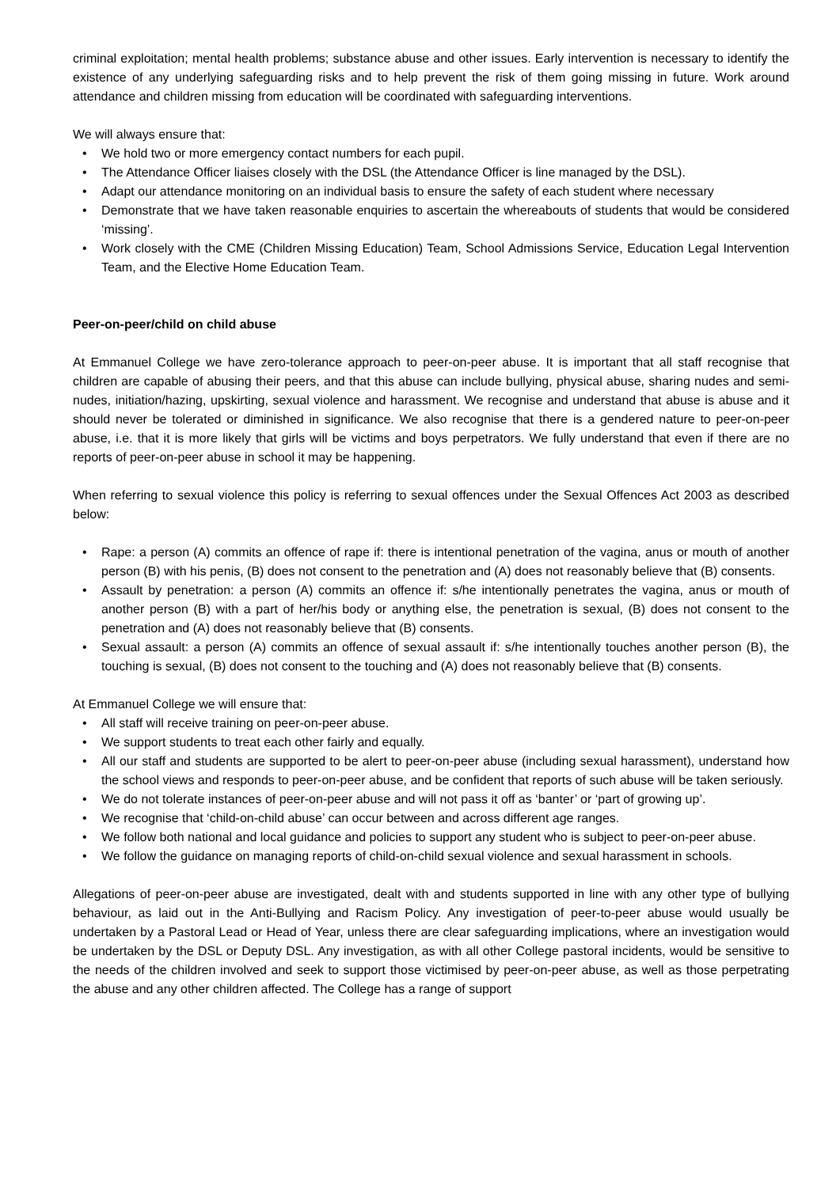criminal exploitation; mental health problems; substance abuse and other issues. Early intervention is necessary to identify the existence of any underlying safeguarding risks and to help prevent the risk of them going missing in future. Work around attendance and children missing from education will be coordinated with safeguarding interventions.
We will always ensure that:
We hold two or more emergency contact numbers for each pupil.
The Attendance Officer liaises closely with the DSL (the Attendance Officer is line managed by the DSL).
Adapt our attendance monitoring on an individual basis to ensure the safety of each student where necessary
Demonstrate that we have taken reasonable enquiries to ascertain the whereabouts of students that would be considered ‘missing’.
Work closely with the CME (Children Missing Education) Team, School Admissions Service, Education Legal Intervention Team, and the Elective Home Education Team.
Peer-on-peer/child on child abuse
At Emmanuel College we have zero-tolerance approach to peer-on-peer abuse. It is important that all staff recognise that children are capable of abusing their peers, and that this abuse can include bullying, physical abuse, sharing nudes and semi-nudes, initiation/hazing, upskirting, sexual violence and harassment. We recognise and understand that abuse is abuse and it should never be tolerated or diminished in significance. We also recognise that there is a gendered nature to peer-on-peer abuse, i.e. that it is more likely that girls will be victims and boys perpetrators. We fully understand that even if there are no reports of peer-on-peer abuse in school it may be happening.
When referring to sexual violence this policy is referring to sexual offences under the Sexual Offences Act 2003 as described below:
Rape: a person (A) commits an offence of rape if: there is intentional penetration of the vagina, anus or mouth of another person (B) with his penis, (B) does not consent to the penetration and (A) does not reasonably believe that (B) consents.
Assault by penetration: a person (A) commits an offence if: s/he intentionally penetrates the vagina, anus or mouth of another person (B) with a part of her/his body or anything else, the penetration is sexual, (B) does not consent to the penetration and (A) does not reasonably believe that (B) consents.
Sexual assault: a person (A) commits an offence of sexual assault if: s/he intentionally touches another person (B), the touching is sexual, (B) does not consent to the touching and (A) does not reasonably believe that (B) consents.
At Emmanuel College we will ensure that:
All staff will receive training on peer-on-peer abuse.
We support students to treat each other fairly and equally.
All our staff and students are supported to be alert to peer-on-peer abuse (including sexual harassment), understand how the school views and responds to peer-on-peer abuse, and be confident that reports of such abuse will be taken seriously.
We do not tolerate instances of peer-on-peer abuse and will not pass it off as ‘banter’ or ‘part of growing up’.
We recognise that ‘child-on-child abuse’ can occur between and across different age ranges.
We follow both national and local guidance and policies to support any student who is subject to peer-on-peer abuse.
We follow the guidance on managing reports of child-on-child sexual violence and sexual harassment in schools.
Allegations of peer-on-peer abuse are investigated, dealt with and students supported in line with any other type of bullying behaviour, as laid out in the Anti-Bullying and Racism Policy. Any investigation of peer-to-peer abuse would usually be undertaken by a Pastoral Lead or Head of Year, unless there are clear safeguarding implications, where an investigation would be undertaken by the DSL or Deputy DSL. Any investigation, as with all other College pastoral incidents, would be sensitive to the needs of the children involved and seek to support those victimised by peer-on-peer abuse, as well as those perpetrating the abuse and any other children affected. The College has a range of support